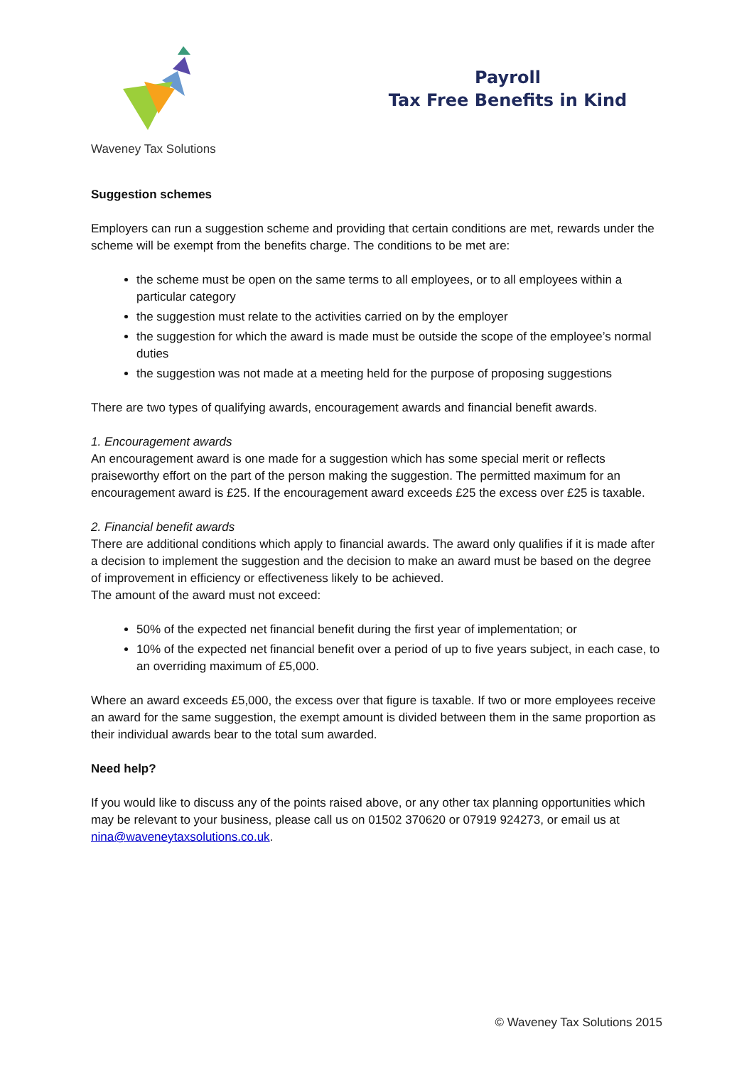Waveney Tax Solutions
Payroll
Tax Free Benefits in Kind
Suggestion schemes
Employers can run a suggestion scheme and providing that certain conditions are met, rewards under the scheme will be exempt from the benefits charge. The conditions to be met are:
the scheme must be open on the same terms to all employees, or to all employees within a particular category
the suggestion must relate to the activities carried on by the employer
the suggestion for which the award is made must be outside the scope of the employee’s normal duties
the suggestion was not made at a meeting held for the purpose of proposing suggestions
There are two types of qualifying awards, encouragement awards and financial benefit awards.
1. Encouragement awards
An encouragement award is one made for a suggestion which has some special merit or reflects praiseworthy effort on the part of the person making the suggestion. The permitted maximum for an encouragement award is £25. If the encouragement award exceeds £25 the excess over £25 is taxable.
2. Financial benefit awards
There are additional conditions which apply to financial awards. The award only qualifies if it is made after a decision to implement the suggestion and the decision to make an award must be based on the degree of improvement in efficiency or effectiveness likely to be achieved.
The amount of the award must not exceed:
50% of the expected net financial benefit during the first year of implementation; or
10% of the expected net financial benefit over a period of up to five years subject, in each case, to an overriding maximum of £5,000.
Where an award exceeds £5,000, the excess over that figure is taxable. If two or more employees receive an award for the same suggestion, the exempt amount is divided between them in the same proportion as their individual awards bear to the total sum awarded.
Need help?
If you would like to discuss any of the points raised above, or any other tax planning opportunities which may be relevant to your business, please call us on 01502 370620 or 07919 924273, or email us at nina@waveneytaxsolutions.co.uk.
© Waveney Tax Solutions 2015